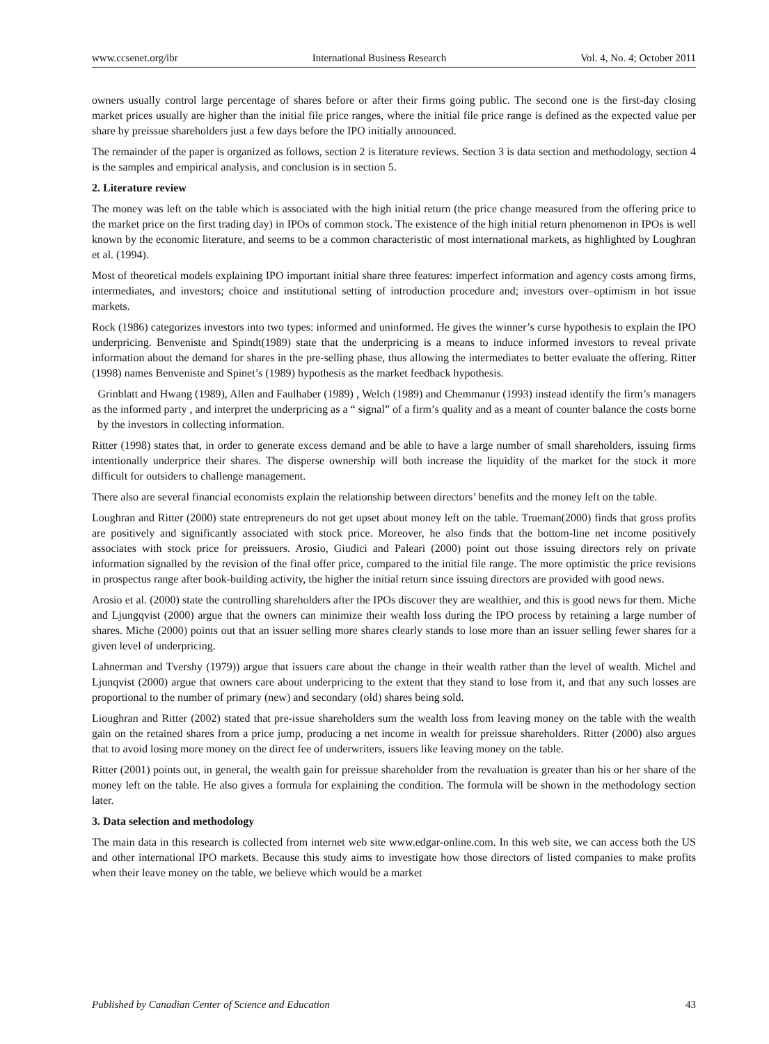www.ccsenet.org/ibr International Business Research Vol. 4, No. 4; October 2011
owners usually control large percentage of shares before or after their firms going public. The second one is the first-day closing market prices usually are higher than the initial file price ranges, where the initial file price range is defined as the expected value per share by preissue shareholders just a few days before the IPO initially announced.
The remainder of the paper is organized as follows, section 2 is literature reviews. Section 3 is data section and methodology, section 4 is the samples and empirical analysis, and conclusion is in section 5.
2. Literature review
The money was left on the table which is associated with the high initial return (the price change measured from the offering price to the market price on the first trading day) in IPOs of common stock. The existence of the high initial return phenomenon in IPOs is well known by the economic literature, and seems to be a common characteristic of most international markets, as highlighted by Loughran et al. (1994).
Most of theoretical models explaining IPO important initial share three features: imperfect information and agency costs among firms, intermediates, and investors; choice and institutional setting of introduction procedure and; investors over–optimism in hot issue markets.
Rock (1986) categorizes investors into two types: informed and uninformed. He gives the winner’s curse hypothesis to explain the IPO underpricing. Benveniste and Spindt(1989) state that the underpricing is a means to induce informed investors to reveal private information about the demand for shares in the pre-selling phase, thus allowing the intermediates to better evaluate the offering. Ritter (1998) names Benveniste and Spinet’s (1989) hypothesis as the market feedback hypothesis.
Grinblatt and Hwang (1989), Allen and Faulhaber (1989) , Welch (1989) and Chemmanur (1993) instead identify the firm’s managers as the informed party , and interpret the underpricing as a “ signal” of a firm’s quality and as a meant of counter balance the costs borne by the investors in collecting information.
Ritter (1998) states that, in order to generate excess demand and be able to have a large number of small shareholders, issuing firms intentionally underprice their shares. The disperse ownership will both increase the liquidity of the market for the stock it more difficult for outsiders to challenge management.
There also are several financial economists explain the relationship between directors’ benefits and the money left on the table.
Loughran and Ritter (2000) state entrepreneurs do not get upset about money left on the table. Trueman(2000) finds that gross profits are positively and significantly associated with stock price. Moreover, he also finds that the bottom-line net income positively associates with stock price for preissuers. Arosio, Giudici and Paleari (2000) point out those issuing directors rely on private information signalled by the revision of the final offer price, compared to the initial file range. The more optimistic the price revisions in prospectus range after book-building activity, the higher the initial return since issuing directors are provided with good news.
Arosio et al. (2000) state the controlling shareholders after the IPOs discover they are wealthier, and this is good news for them. Miche and Ljungqvist (2000) argue that the owners can minimize their wealth loss during the IPO process by retaining a large number of shares. Miche (2000) points out that an issuer selling more shares clearly stands to lose more than an issuer selling fewer shares for a given level of underpricing.
Lahnerman and Tvershy (1979)) argue that issuers care about the change in their wealth rather than the level of wealth. Michel and Ljunqvist (2000) argue that owners care about underpricing to the extent that they stand to lose from it, and that any such losses are proportional to the number of primary (new) and secondary (old) shares being sold.
Lioughran and Ritter (2002) stated that pre-issue shareholders sum the wealth loss from leaving money on the table with the wealth gain on the retained shares from a price jump, producing a net income in wealth for preissue shareholders. Ritter (2000) also argues that to avoid losing more money on the direct fee of underwriters, issuers like leaving money on the table.
Ritter (2001) points out, in general, the wealth gain for preissue shareholder from the revaluation is greater than his or her share of the money left on the table. He also gives a formula for explaining the condition. The formula will be shown in the methodology section later.
3. Data selection and methodology
The main data in this research is collected from internet web site www.edgar-online.com. In this web site, we can access both the US and other international IPO markets. Because this study aims to investigate how those directors of listed companies to make profits when their leave money on the table, we believe which would be a market
Published by Canadian Center of Science and Education 43